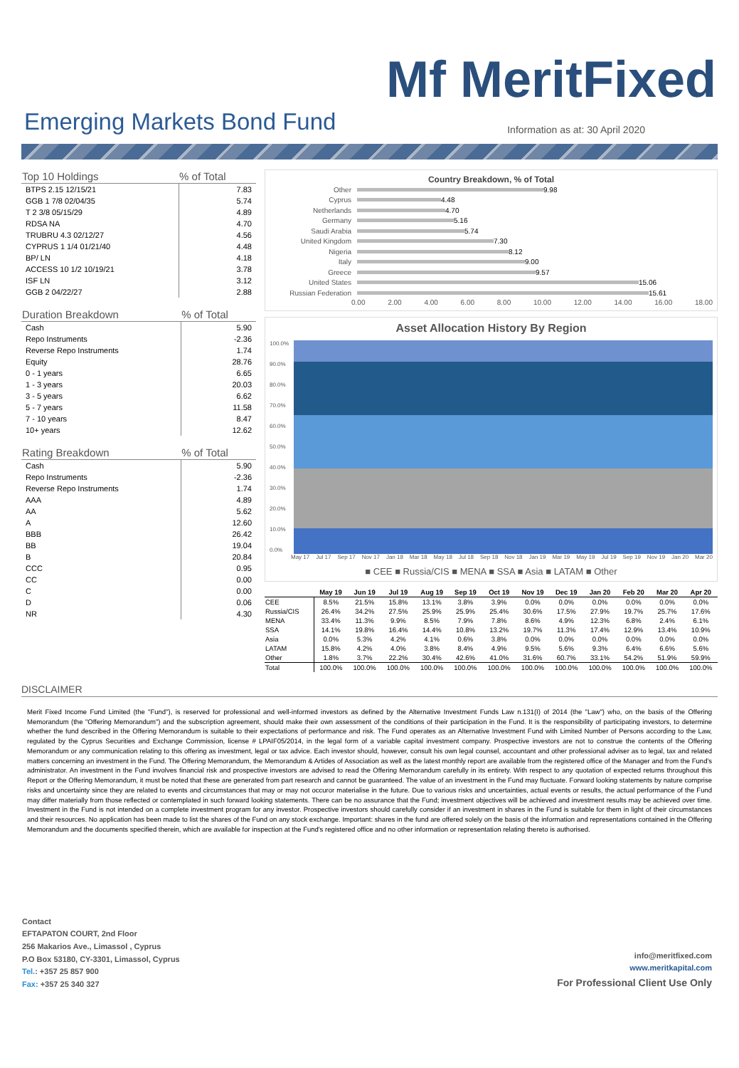Mf MeritFixed
Emerging Markets Bond Fund
Information as at: 30 April 2020
| Top 10 Holdings | % of Total |
| --- | --- |
| BTPS 2.15 12/15/21 | 7.83 |
| GGB 1 7/8 02/04/35 | 5.74 |
| T 2 3/8 05/15/29 | 4.89 |
| RDSA NA | 4.70 |
| TRUBRU 4.3 02/12/27 | 4.56 |
| CYPRUS 1 1/4 01/21/40 | 4.48 |
| BP/ LN | 4.18 |
| ACCESS 10 1/2 10/19/21 | 3.78 |
| ISF LN | 3.12 |
| GGB 2 04/22/27 | 2.88 |
| Duration Breakdown | % of Total |
| --- | --- |
| Cash | 5.90 |
| Repo Instruments | -2.36 |
| Reverse Repo Instruments | 1.74 |
| Equity | 28.76 |
| 0 - 1 years | 6.65 |
| 1 - 3 years | 20.03 |
| 3 - 5 years | 6.62 |
| 5 - 7 years | 11.58 |
| 7 - 10 years | 8.47 |
| 10+ years | 12.62 |
| Rating Breakdown | % of Total |
| --- | --- |
| Cash | 5.90 |
| Repo Instruments | -2.36 |
| Reverse Repo Instruments | 1.74 |
| AAA | 4.89 |
| AA | 5.62 |
| A | 12.60 |
| BBB | 26.42 |
| BB | 19.04 |
| B | 20.84 |
| CCC | 0.95 |
| CC | 0.00 |
| C | 0.00 |
| D | 0.06 |
| NR | 4.30 |
Country Breakdown, % of Total
Other 9.98
Cyprus 4.48
Netherlands 4.70
Germany 5.16
Saudi Arabia 5.74
United Kingdom 7.30
Nigeria 8.12
Italy 9.00
Greece 9.57
United States 15.06
Russian Federation 15.61
0.00 2.00 4.00 6.00 8.00 10.00 12.00 14.00 16.00 18.00
Asset Allocation History By Region
100.0%
90.0%
80.0%
70.0%
60.0%
50.0%
40.0%
30.0%
20.0%
10.0%
0.0%
May 17 Jul 17 Sep 17 Nov 17 Jan 18 Mar 18 May 18 Jul 18 Sep 18 Nov 18 Jan 19 Mar 19 May 19 Jul 19 Sep 19 Nov 19 Jan 20 Mar 20
■ CEE ■ Russia/CIS ■ MENA ■ SSA ■ Asia ■ LATAM ■ Other
| | May 19 | Jun 19 | Jul 19 | Aug 19 | Sep 19 | Oct 19 | Nov 19 | Dec 19 | Jan 20 | Feb 20 | Mar 20 | Apr 20 |
| --- | --- | --- | --- | --- | --- | --- | --- | --- | --- | --- | --- | --- |
| CEE | 8.5% | 21.5% | 15.8% | 13.1% | 3.8% | 3.9% | 0.0% | 0.0% | 0.0% | 0.0% | 0.0% | 0.0% |
| Russia/CIS | 26.4% | 34.2% | 27.5% | 25.9% | 25.9% | 25.4% | 30.6% | 17.5% | 27.9% | 19.7% | 25.7% | 17.6% |
| MENA | 33.4% | 11.3% | 9.9% | 8.5% | 7.9% | 7.8% | 8.6% | 4.9% | 12.3% | 6.8% | 2.4% | 6.1% |
| SSA | 14.1% | 19.8% | 16.4% | 14.4% | 10.8% | 13.2% | 19.7% | 11.3% | 17.4% | 12.9% | 13.4% | 10.9% |
| Asia | 0.0% | 5.3% | 4.2% | 4.1% | 0.6% | 3.8% | 0.0% | 0.0% | 0.0% | 0.0% | 0.0% | 0.0% |
| LATAM | 15.8% | 4.2% | 4.0% | 3.8% | 8.4% | 4.9% | 9.5% | 5.6% | 9.3% | 6.4% | 6.6% | 5.6% |
| Other | 1.8% | 3.7% | 22.2% | 30.4% | 42.6% | 41.0% | 31.6% | 60.7% | 33.1% | 54.2% | 51.9% | 59.9% |
| Total | 100.0% | 100.0% | 100.0% | 100.0% | 100.0% | 100.0% | 100.0% | 100.0% | 100.0% | 100.0% | 100.0% | 100.0% |
DISCLAIMER
Merit Fixed Income Fund Limited (the "Fund"), is reserved for professional and well-informed investors as defined by the Alternative Investment Funds Law n.131(I) of 2014 (the "Law") who, on the basis of the Offering Memorandum (the "Offering Memorandum") and the subscription agreement, should make their own assessment of the conditions of their participation in the Fund. It is the responsibility of participating investors, to determine whether the fund described in the Offering Memorandum is suitable to their expectations of performance and risk. The Fund operates as an Alternative Investment Fund with Limited Number of Persons according to the Law, regulated by the Cyprus Securities and Exchange Commission, license # LPAIF05/2014, in the legal form of a variable capital investment company. Prospective investors are not to construe the contents of the Offering Memorandum or any communication relating to this offering as investment, legal or tax advice. Each investor should, however, consult his own legal counsel, accountant and other professional adviser as to legal, tax and related matters concerning an investment in the Fund. The Offering Memorandum, the Memorandum & Artides of Association as well as the latest monthly report are available from the registered office of the Manager and from the Fund's administrator. An investment in the Fund involves financial risk and prospective investors are advised to read the Offering Memorandum carefully in its entirety. With respect to any quotation of expected returns throughout this Report or the Offering Memorandum, it must be noted that these are generated from part research and cannot be guaranteed. The value of an investment in the Fund may fluctuate. Forward looking statements by nature comprise risks and uncertainty since they are related to events and circumstances that may or may not occuror materialise in the future. Due to various risks and uncertainties, actual events or results, the actual performance of the Fund may differ materially from those reflected or contemplated in such forward looking statements. There can be no assurance that the Fund; investment objectives will be achieved and investment results may be achieved over time. Investment in the Fund is not intended on a complete investment program for any investor. Prospective investors should carefully consider if an investment in shares in the Fund is suitable for them in light of their circumstances and their resources. No application has been made to list the shares of the Fund on any stock exchange. Important: shares in the fund are offered solely on the basis of the information and representations contained in the Offering Memorandum and the documents specified therein, which are available for inspection at the Fund's registered office and no other information or representation relating thereto is authorised.
Contact
EFTAPATON COURT, 2nd Floor
256 Makarios Ave., Limassol , Cyprus
P.O Box 53180, CY-3301, Limassol, Cyprus
Tel.: +357 25 857 900
Fax: +357 25 340 327
info@meritfixed.com
www.meritkapital.com
For Professional Client Use Only